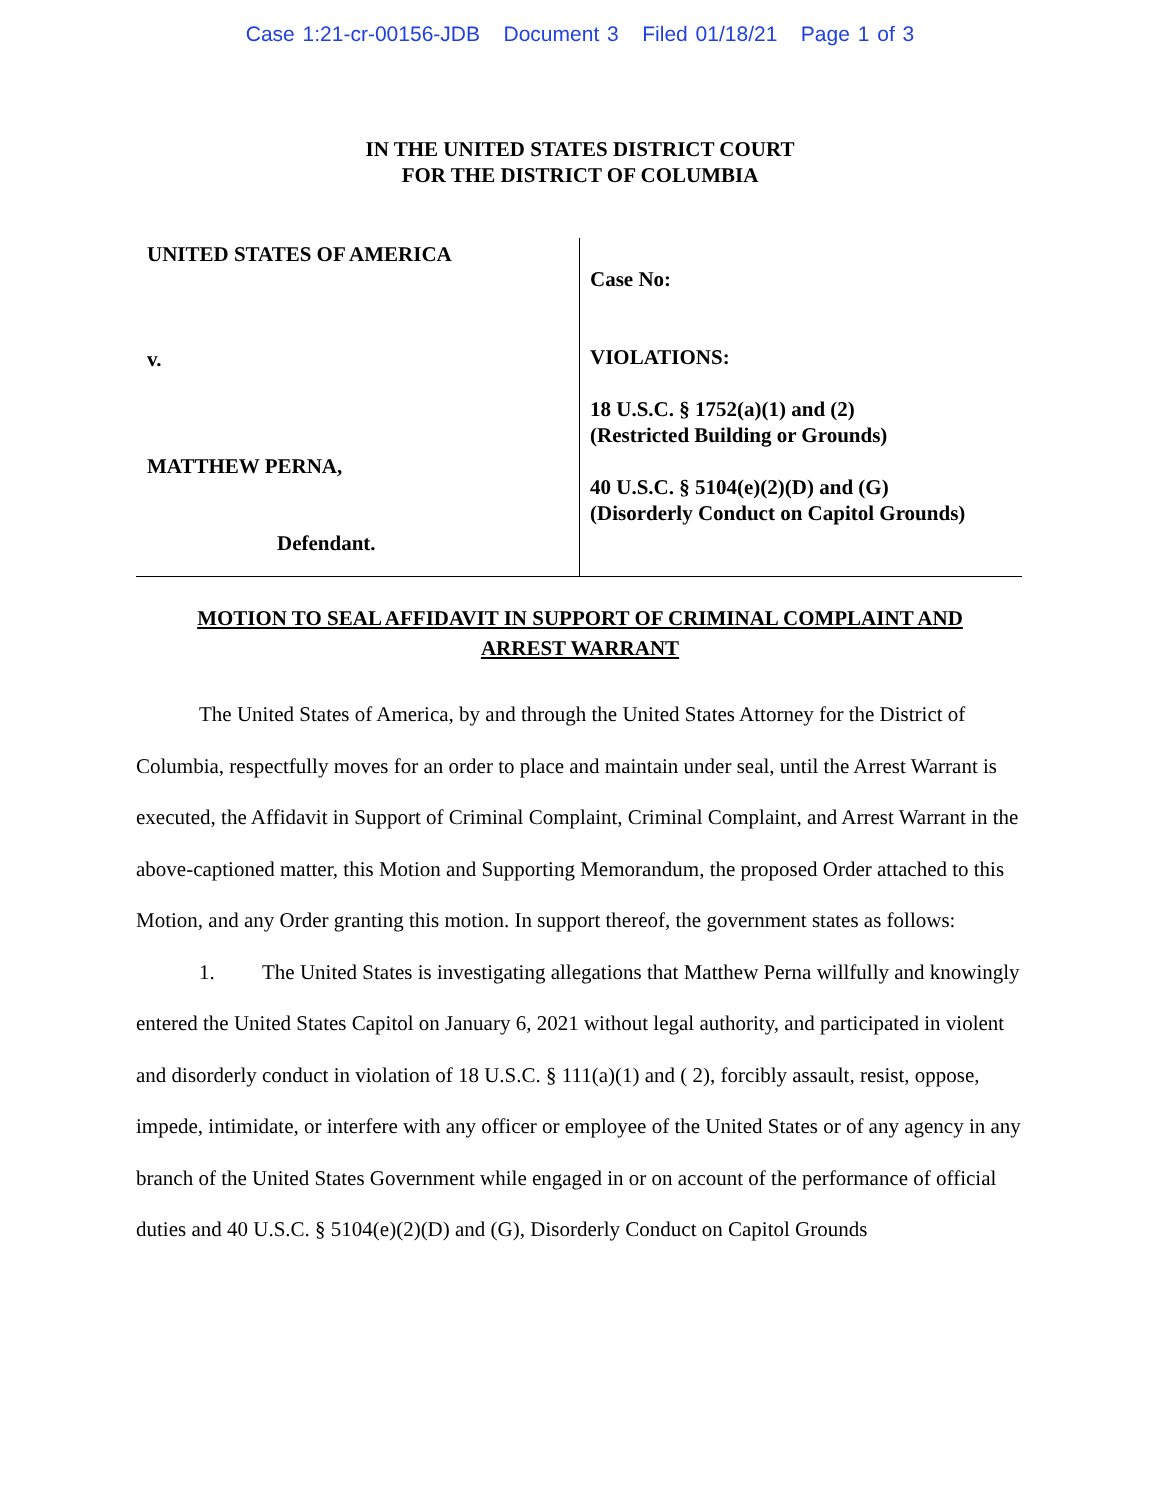Case 1:21-cr-00156-JDB Document 3 Filed 01/18/21 Page 1 of 3
IN THE UNITED STATES DISTRICT COURT
FOR THE DISTRICT OF COLUMBIA
UNITED STATES OF AMERICA
v.
MATTHEW PERNA,
Defendant.
Case No:
VIOLATIONS:
18 U.S.C. § 1752(a)(1) and (2)
(Restricted Building or Grounds)
40 U.S.C. § 5104(e)(2)(D) and (G)
(Disorderly Conduct on Capitol Grounds)
MOTION TO SEAL AFFIDAVIT IN SUPPORT OF CRIMINAL COMPLAINT AND ARREST WARRANT
The United States of America, by and through the United States Attorney for the District of Columbia, respectfully moves for an order to place and maintain under seal, until the Arrest Warrant is executed, the Affidavit in Support of Criminal Complaint, Criminal Complaint, and Arrest Warrant in the above-captioned matter, this Motion and Supporting Memorandum, the proposed Order attached to this Motion, and any Order granting this motion. In support thereof, the government states as follows:
1. The United States is investigating allegations that Matthew Perna willfully and knowingly entered the United States Capitol on January 6, 2021 without legal authority, and participated in violent and disorderly conduct in violation of 18 U.S.C. § 111(a)(1) and ( 2), forcibly assault, resist, oppose, impede, intimidate, or interfere with any officer or employee of the United States or of any agency in any branch of the United States Government while engaged in or on account of the performance of official duties and 40 U.S.C. § 5104(e)(2)(D) and (G), Disorderly Conduct on Capitol Grounds